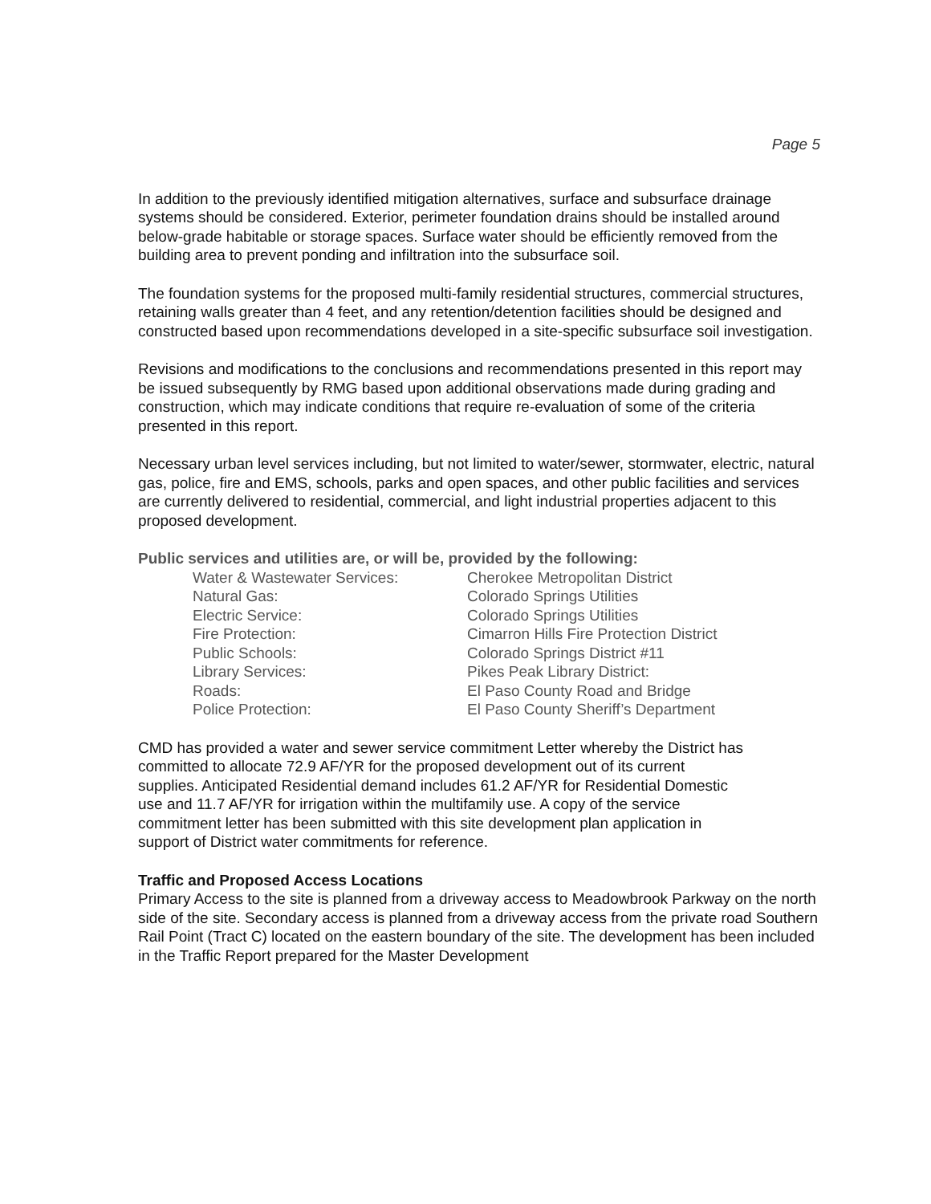Page 5
In addition to the previously identified mitigation alternatives, surface and subsurface drainage systems should be considered. Exterior, perimeter foundation drains should be installed around below-grade habitable or storage spaces. Surface water should be efficiently removed from the building area to prevent ponding and infiltration into the subsurface soil.
The foundation systems for the proposed multi-family residential structures, commercial structures, retaining walls greater than 4 feet, and any retention/detention facilities should be designed and constructed based upon recommendations developed in a site-specific subsurface soil investigation.
Revisions and modifications to the conclusions and recommendations presented in this report may be issued subsequently by RMG based upon additional observations made during grading and construction, which may indicate conditions that require re-evaluation of some of the criteria presented in this report.
Necessary urban level services including, but not limited to water/sewer, stormwater, electric, natural gas, police, fire and EMS, schools, parks and open spaces, and other public facilities and services are currently delivered to residential, commercial, and light industrial properties adjacent to this proposed development.
Public services and utilities are, or will be, provided by the following:
Water & Wastewater Services: Cherokee Metropolitan District
Natural Gas: Colorado Springs Utilities
Electric Service: Colorado Springs Utilities
Fire Protection: Cimarron Hills Fire Protection District
Public Schools: Colorado Springs District #11
Library Services: Pikes Peak Library District:
Roads: El Paso County Road and Bridge
Police Protection: El Paso County Sheriff’s Department
CMD has provided a water and sewer service commitment Letter whereby the District has committed to allocate 72.9 AF/YR for the proposed development out of its current supplies. Anticipated Residential demand includes 61.2 AF/YR for Residential Domestic use and 11.7 AF/YR for irrigation within the multifamily use. A copy of the service commitment letter has been submitted with this site development plan application in support of District water commitments for reference.
Traffic and Proposed Access Locations
Primary Access to the site is planned from a driveway access to Meadowbrook Parkway on the north side of the site. Secondary access is planned from a driveway access from the private road Southern Rail Point (Tract C) located on the eastern boundary of the site. The development has been included in the Traffic Report prepared for the Master Development